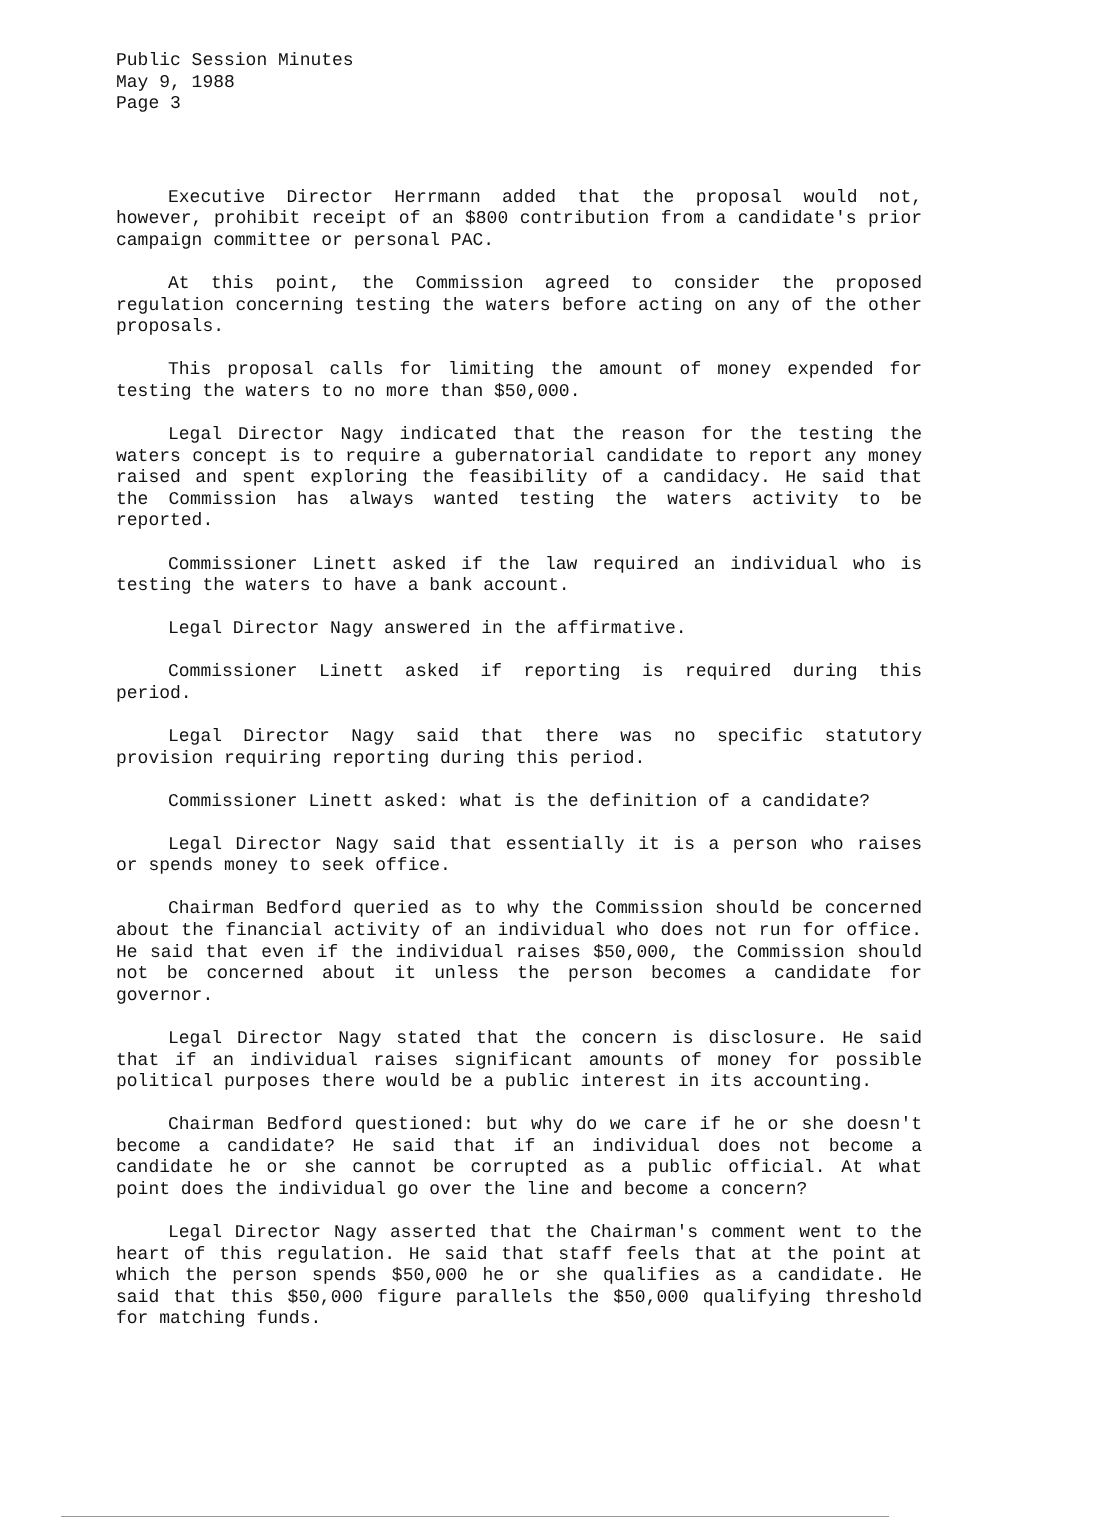Public Session Minutes
May 9, 1988
Page 3
Executive Director Herrmann added that the proposal would not, however, prohibit receipt of an $800 contribution from a candidate's prior campaign committee or personal PAC.
At this point, the Commission agreed to consider the proposed regulation concerning testing the waters before acting on any of the other proposals.
This proposal calls for limiting the amount of money expended for testing the waters to no more than $50,000.
Legal Director Nagy indicated that the reason for the testing the waters concept is to require a gubernatorial candidate to report any money raised and spent exploring the feasibility of a candidacy. He said that the Commission has always wanted testing the waters activity to be reported.
Commissioner Linett asked if the law required an individual who is testing the waters to have a bank account.
Legal Director Nagy answered in the affirmative.
Commissioner Linett asked if reporting is required during this period.
Legal Director Nagy said that there was no specific statutory provision requiring reporting during this period.
Commissioner Linett asked: what is the definition of a candidate?
Legal Director Nagy said that essentially it is a person who raises or spends money to seek office.
Chairman Bedford queried as to why the Commission should be concerned about the financial activity of an individual who does not run for office. He said that even if the individual raises $50,000, the Commission should not be concerned about it unless the person becomes a candidate for governor.
Legal Director Nagy stated that the concern is disclosure. He said that if an individual raises significant amounts of money for possible political purposes there would be a public interest in its accounting.
Chairman Bedford questioned: but why do we care if he or she doesn't become a candidate? He said that if an individual does not become a candidate he or she cannot be corrupted as a public official. At what point does the individual go over the line and become a concern?
Legal Director Nagy asserted that the Chairman's comment went to the heart of this regulation. He said that staff feels that at the point at which the person spends $50,000 he or she qualifies as a candidate. He said that this $50,000 figure parallels the $50,000 qualifying threshold for matching funds.